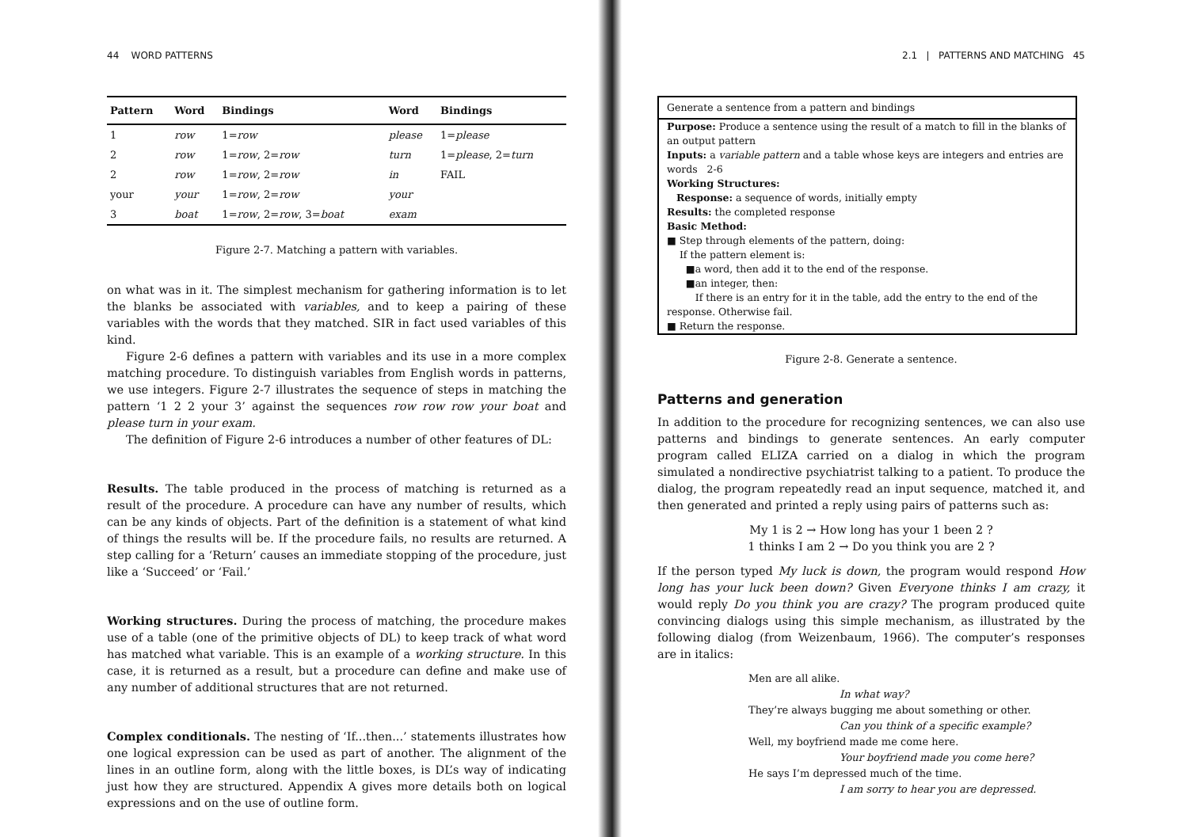44 WORD PATTERNS
| Pattern | Word | Bindings | Word | Bindings |
| --- | --- | --- | --- | --- |
| 1 | row | 1= row | please | 1= please |
| 2 | row | 1= row , 2= row | turn | 1= please , 2= turn |
| 2 | row | 1= row , 2= row | in | FAIL |
| your | your | 1= row , 2= row | your | |
| 3 | boat | 1= row , 2= row , 3= boat | exam | |
Figure 2-7. Matching a pattern with variables.
on what was in it. The simplest mechanism for gathering information is to let the blanks be associated with variables, and to keep a pairing of these variables with the words that they matched. SIR in fact used variables of this kind.
Figure 2-6 defines a pattern with variables and its use in a more complex matching procedure. To distinguish variables from English words in patterns, we use integers. Figure 2-7 illustrates the sequence of steps in matching the pattern ‘1 2 2 your 3’ against the sequences row row row your boat and please turn in your exam.
The definition of Figure 2-6 introduces a number of other features of DL:
Results. The table produced in the process of matching is returned as a result of the procedure. A procedure can have any number of results, which can be any kinds of objects. Part of the definition is a statement of what kind of things the results will be. If the procedure fails, no results are returned. A step calling for a ‘Return’ causes an immediate stopping of the procedure, just like a ‘Succeed’ or ‘Fail.’
Working structures. During the process of matching, the procedure makes use of a table (one of the primitive objects of DL) to keep track of what word has matched what variable. This is an example of a working structure. In this case, it is returned as a result, but a procedure can define and make use of any number of additional structures that are not returned.
Complex conditionals. The nesting of ‘If...then...’ statements illustrates how one logical expression can be used as part of another. The alignment of the lines in an outline form, along with the little boxes, is DL’s way of indicating just how they are structured. Appendix A gives more details both on logical expressions and on the use of outline form.
2.1 | PATTERNS AND MATCHING 45
Generate a sentence from a pattern and bindings
Purpose: Produce a sentence using the result of a match to fill in the blanks of an output pattern
Inputs: a variable pattern and a table whose keys are integers and entries are words 2-6
Working Structures:
Response: a sequence of words, initially empty
Results: the completed response
Basic Method:
■ Step through elements of the pattern, doing:
If the pattern element is:
■a word, then add it to the end of the response.
■an integer, then:
If there is an entry for it in the table, add the entry to the end of the response. Otherwise fail.
■ Return the response.
Figure 2-8. Generate a sentence.
Patterns and generation
In addition to the procedure for recognizing sentences, we can also use patterns and bindings to generate sentences. An early computer program called ELIZA carried on a dialog in which the program simulated a nondirective psychiatrist talking to a patient. To produce the dialog, the program repeatedly read an input sequence, matched it, and then generated and printed a reply using pairs of patterns such as:
My 1 is 2 → How long has your 1 been 2 ?
1 thinks I am 2 → Do you think you are 2 ?
If the person typed My luck is down, the program would respond How long has your luck been down? Given Everyone thinks I am crazy, it would reply Do you think you are crazy? The program produced quite convincing dialogs using this simple mechanism, as illustrated by the following dialog (from Weizenbaum, 1966). The computer’s responses are in italics:
Men are all alike.
In what way?
They’re always bugging me about something or other.
Can you think of a specific example?
Well, my boyfriend made me come here.
Your boyfriend made you come here?
He says I’m depressed much of the time.
I am sorry to hear you are depressed.